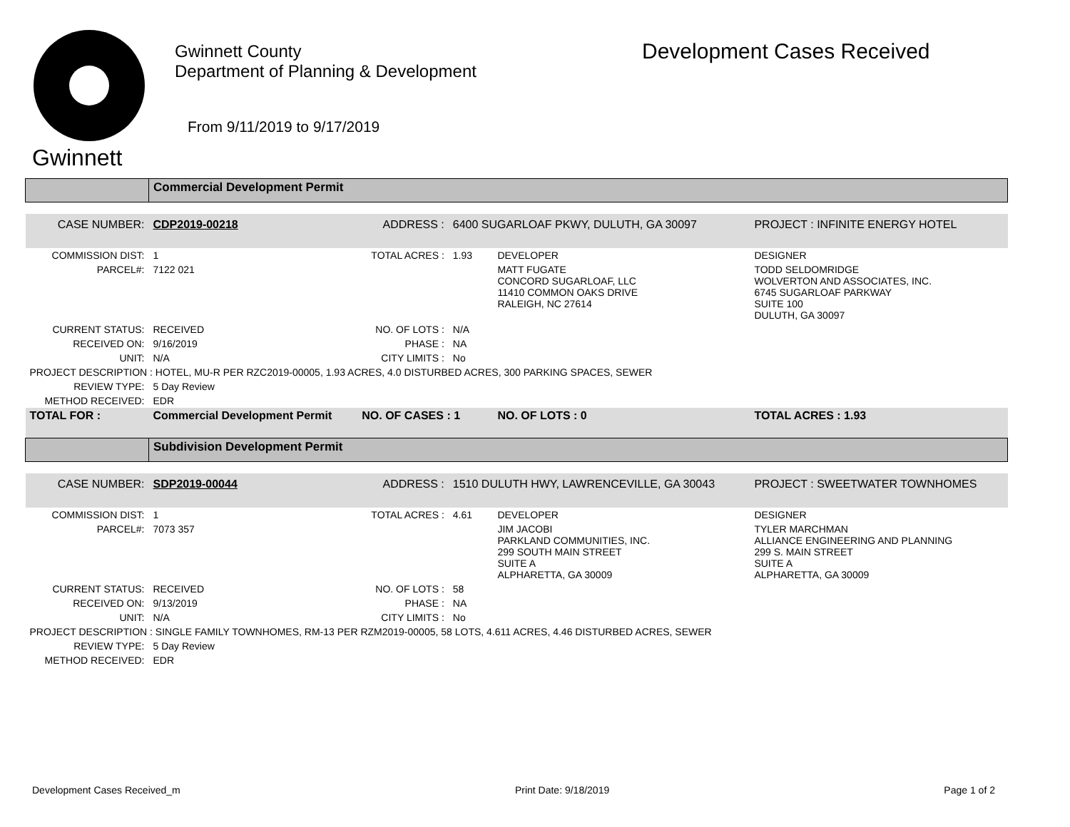Gwinnett
Gwinnett County
Department of Planning & Development
From 9/11/2019 to 9/17/2019
Development Cases Received
| | Commercial Development Permit | | | | |
| CASE NUMBER: | CDP2019-00218 | ADDRESS : | 6400 SUGARLOAF PKWY, DULUTH, GA 30097 | | PROJECT : INFINITE ENERGY HOTEL |
| COMMISSION DIST: | 1 | TOTAL ACRES : | 1.93 | DEVELOPER | DESIGNER |
| PARCEL#: | 7122 021 | | | MATT FUGATE CONCORD SUGARLOAF, LLC 11410 COMMON OAKS DRIVE RALEIGH, NC 27614 | TODD SELDOMRIDGE WOLVERTON AND ASSOCIATES, INC. 6745 SUGARLOAF PARKWAY SUITE 100 DULUTH, GA 30097 |
| CURRENT STATUS: | RECEIVED | NO. OF LOTS : | N/A | | |
| RECEIVED ON: | 9/16/2019 | PHASE : | NA | | |
| UNIT: | N/A | CITY LIMITS : | No | | |
| PROJECT DESCRIPTION : HOTEL, MU-R PER RZC2019-00005, 1.93 ACRES, 4.0 DISTURBED ACRES, 300 PARKING SPACES, SEWER | | | | | |
| REVIEW TYPE: | 5 Day Review | | | | |
| METHOD RECEIVED: | EDR | | | | |
| TOTAL FOR : | Commercial Development Permit | NO. OF CASES : 1 | | NO. OF LOTS : 0 | TOTAL ACRES : 1.93 |
| | Subdivision Development Permit | | | | |
| CASE NUMBER: | SDP2019-00044 | ADDRESS : | 1510 DULUTH HWY, LAWRENCEVILLE, GA 30043 | | PROJECT : SWEETWATER TOWNHOMES |
| COMMISSION DIST: | 1 | TOTAL ACRES : | 4.61 | DEVELOPER | DESIGNER |
| PARCEL#: | 7073 357 | | | JIM JACOBI PARKLAND COMMUNITIES, INC. 299 SOUTH MAIN STREET SUITE A ALPHARETTA, GA 30009 | TYLER MARCHMAN ALLIANCE ENGINEERING AND PLANNING 299 S. MAIN STREET SUITE A ALPHARETTA, GA 30009 |
| CURRENT STATUS: | RECEIVED | NO. OF LOTS : | 58 | | |
| RECEIVED ON: | 9/13/2019 | PHASE : | NA | | |
| UNIT: | N/A | CITY LIMITS : | No | | |
| PROJECT DESCRIPTION : SINGLE FAMILY TOWNHOMES, RM-13 PER RZM2019-00005, 58 LOTS, 4.611 ACRES, 4.46 DISTURBED ACRES, SEWER | | | | | |
| REVIEW TYPE: | 5 Day Review | | | | |
| METHOD RECEIVED: | EDR | | | | |
Development Cases Received_m Print Date: 9/18/2019 Page 1 of 2